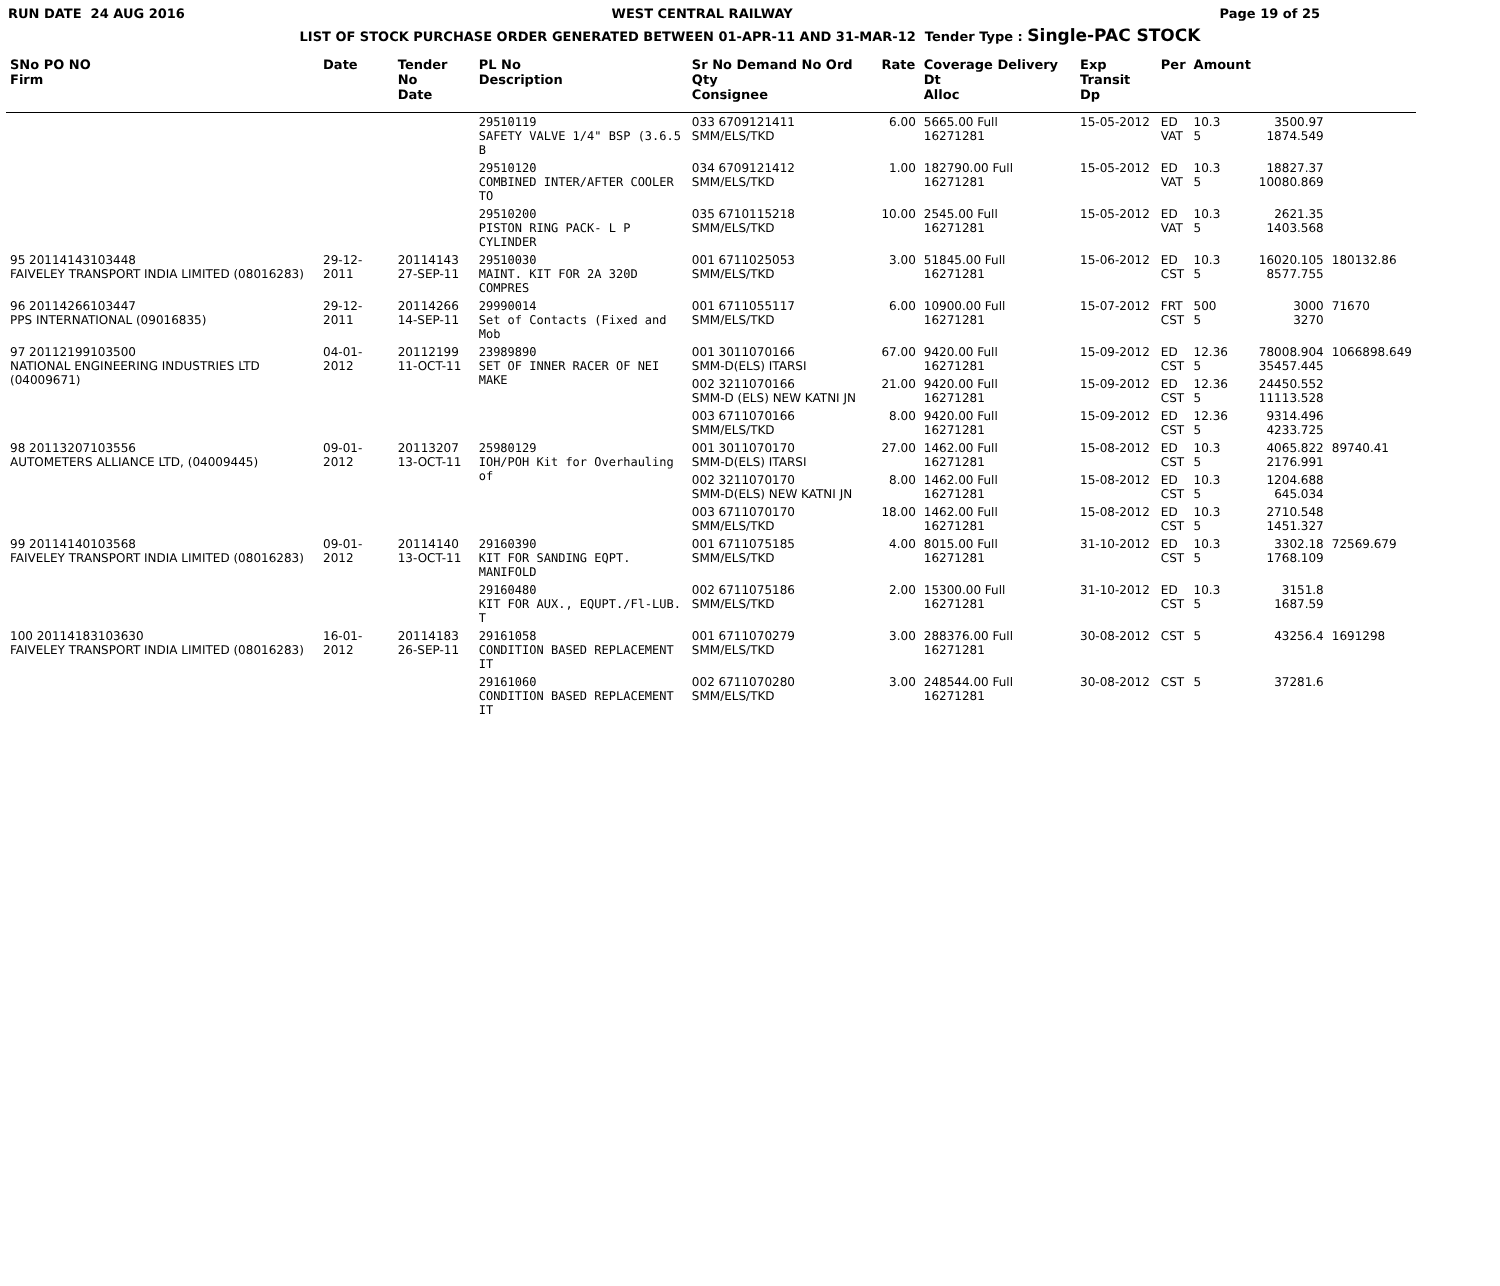RUN DATE 24 AUG 2016 WEST CENTRAL RAILWAY Page 19 of 25
LIST OF STOCK PURCHASE ORDER GENERATED BETWEEN 01-APR-11 AND 31-MAR-12 Tender Type : Single-PAC STOCK
| SNo PO NO Firm | Date | Tender No Date | PL No Description | Sr No Demand No Ord Qty Consignee | Rate | Coverage Delivery Dt Alloc | Exp Transit Dp | Per | Amount | | |
| --- | --- | --- | --- | --- | --- | --- | --- | --- | --- | --- | --- |
| | | | 29510119 SAFETY VALVE 1/4" BSP (3.6.5 B | 033 6709121411 SMM/ELS/TKD | 6.00 | 5665.00 Full 16271281 | 15-05-2012 | ED VAT | 10.3 5 | 3500.97 1874.549 | |
| | | | 29510120 COMBINED INTER/AFTER COOLER TO | 034 6709121412 SMM/ELS/TKD | 1.00 | 182790.00 Full 16271281 | 15-05-2012 | ED VAT | 10.3 5 | 18827.37 10080.869 | |
| | | | 29510200 PISTON RING PACK- L P CYLINDER | 035 6710115218 SMM/ELS/TKD | 10.00 | 2545.00 Full 16271281 | 15-05-2012 | ED VAT | 10.3 5 | 2621.35 1403.568 | |
| 95 20114143103448 FAIVELEY TRANSPORT INDIA LIMITED (08016283) | 29-12-2011 | 20114143 27-SEP-11 | 29510030 MAINT. KIT FOR 2A 320D COMPRES | 001 6711025053 SMM/ELS/TKD | 3.00 | 51845.00 Full 16271281 | 15-06-2012 | ED CST | 10.3 5 | 16020.105 8577.755 | 180132.86 |
| 96 20114266103447 PPS INTERNATIONAL (09016835) | 29-12-2011 | 20114266 14-SEP-11 | 29990014 Set of Contacts (Fixed and Mob | 001 6711055117 SMM/ELS/TKD | 6.00 | 10900.00 Full 16271281 | 15-07-2012 | FRT CST | 500 5 | 3000 3270 | 71670 |
| 97 20112199103500 NATIONAL ENGINEERING INDUSTRIES LTD (04009671) | 04-01-2012 | 20112199 11-OCT-11 | 23989890 SET OF INNER RACER OF NEI MAKE | 001 3011070166 SMM-D(ELS) ITARSI | 67.00 | 9420.00 Full 16271281 | 15-09-2012 | ED CST | 12.36 5 | 78008.904 35457.445 | 1066898.649 |
| | | | | 002 3211070166 SMM-D (ELS) NEW KATNI JN | 21.00 | 9420.00 Full 16271281 | 15-09-2012 | ED CST | 12.36 5 | 24450.552 11113.528 | |
| | | | | 003 6711070166 SMM/ELS/TKD | 8.00 | 9420.00 Full 16271281 | 15-09-2012 | ED CST | 12.36 5 | 9314.496 4233.725 | |
| 98 20113207103556 AUTOMETERS ALLIANCE LTD, (04009445) | 09-01-2012 | 20113207 13-OCT-11 | 25980129 IOH/POH Kit for Overhauling of | 001 3011070170 SMM-D(ELS) ITARSI | 27.00 | 1462.00 Full 16271281 | 15-08-2012 | ED CST | 10.3 5 | 4065.822 2176.991 | 89740.41 |
| | | | | 002 3211070170 SMM-D(ELS) NEW KATNI JN | 8.00 | 1462.00 Full 16271281 | 15-08-2012 | ED CST | 10.3 5 | 1204.688 645.034 | |
| | | | | 003 6711070170 SMM/ELS/TKD | 18.00 | 1462.00 Full 16271281 | 15-08-2012 | ED CST | 10.3 5 | 2710.548 1451.327 | |
| 99 20114140103568 FAIVELEY TRANSPORT INDIA LIMITED (08016283) | 09-01-2012 | 20114140 13-OCT-11 | 29160390 KIT FOR SANDING EQPT. MANIFOLD | 001 6711075185 SMM/ELS/TKD | 4.00 | 8015.00 Full 16271281 | 31-10-2012 | ED CST | 10.3 5 | 3302.18 1768.109 | 72569.679 |
| | | | 29160480 KIT FOR AUX., EQUPT./Fl-LUB. T | 002 6711075186 SMM/ELS/TKD | 2.00 | 15300.00 Full 16271281 | 31-10-2012 | ED CST | 10.3 5 | 3151.8 1687.59 | |
| 100 20114183103630 FAIVELEY TRANSPORT INDIA LIMITED (08016283) | 16-01-2012 | 20114183 26-SEP-11 | 29161058 CONDITION BASED REPLACEMENT IT | 001 6711070279 SMM/ELS/TKD | 3.00 | 288376.00 Full 16271281 | 30-08-2012 | CST | 5 | 43256.4 | 1691298 |
| | | | 29161060 CONDITION BASED REPLACEMENT IT | 002 6711070280 SMM/ELS/TKD | 3.00 | 248544.00 Full 16271281 | 30-08-2012 | CST | 5 | 37281.6 | |